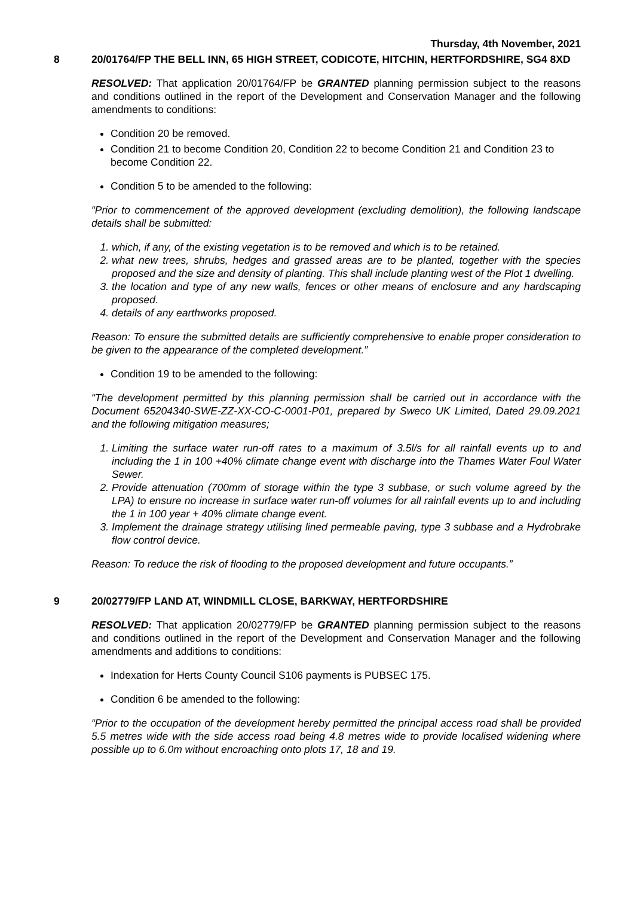Thursday, 4th November, 2021
8 20/01764/FP THE BELL INN, 65 HIGH STREET, CODICOTE, HITCHIN, HERTFORDSHIRE, SG4 8XD
RESOLVED: That application 20/01764/FP be GRANTED planning permission subject to the reasons and conditions outlined in the report of the Development and Conservation Manager and the following amendments to conditions:
Condition 20 be removed.
Condition 21 to become Condition 20, Condition 22 to become Condition 21 and Condition 23 to become Condition 22.
Condition 5 to be amended to the following:
“Prior to commencement of the approved development (excluding demolition), the following landscape details shall be submitted:
1. which, if any, of the existing vegetation is to be removed and which is to be retained.
2. what new trees, shrubs, hedges and grassed areas are to be planted, together with the species proposed and the size and density of planting. This shall include planting west of the Plot 1 dwelling.
3. the location and type of any new walls, fences or other means of enclosure and any hardscaping proposed.
4. details of any earthworks proposed.
Reason: To ensure the submitted details are sufficiently comprehensive to enable proper consideration to be given to the appearance of the completed development.”
Condition 19 to be amended to the following:
“The development permitted by this planning permission shall be carried out in accordance with the Document 65204340-SWE-ZZ-XX-CO-C-0001-P01, prepared by Sweco UK Limited, Dated 29.09.2021 and the following mitigation measures;
1. Limiting the surface water run-off rates to a maximum of 3.5l/s for all rainfall events up to and including the 1 in 100 +40% climate change event with discharge into the Thames Water Foul Water Sewer.
2. Provide attenuation (700mm of storage within the type 3 subbase, or such volume agreed by the LPA) to ensure no increase in surface water run-off volumes for all rainfall events up to and including the 1 in 100 year + 40% climate change event.
3. Implement the drainage strategy utilising lined permeable paving, type 3 subbase and a Hydrobrake flow control device.
Reason: To reduce the risk of flooding to the proposed development and future occupants.”
9 20/02779/FP LAND AT, WINDMILL CLOSE, BARKWAY, HERTFORDSHIRE
RESOLVED: That application 20/02779/FP be GRANTED planning permission subject to the reasons and conditions outlined in the report of the Development and Conservation Manager and the following amendments and additions to conditions:
Indexation for Herts County Council S106 payments is PUBSEC 175.
Condition 6 be amended to the following:
“Prior to the occupation of the development hereby permitted the principal access road shall be provided 5.5 metres wide with the side access road being 4.8 metres wide to provide localised widening where possible up to 6.0m without encroaching onto plots 17, 18 and 19.